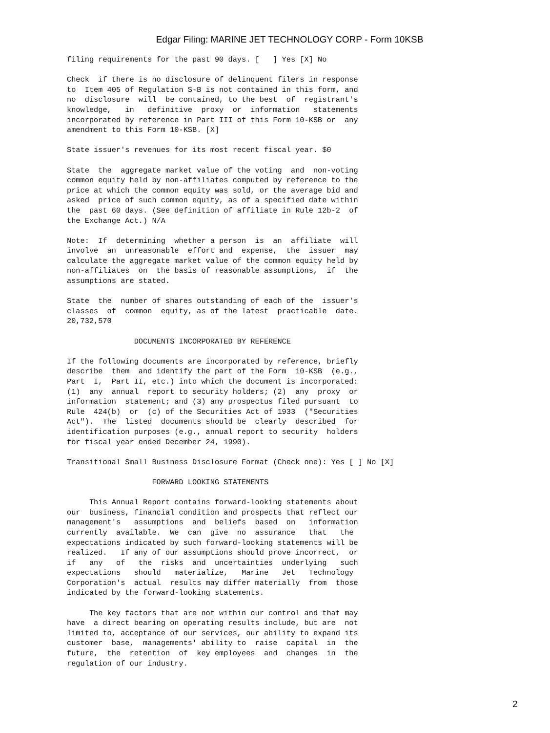Edgar Filing: MARINE JET TECHNOLOGY CORP - Form 10KSB
filing requirements for the past 90 days. [   ] Yes [X] No

Check  if there is no disclosure of delinquent filers in response
to  Item 405 of Regulation S-B is not contained in this form, and
no  disclosure  will  be contained, to the best  of  registrant's
knowledge,   in   definitive  proxy  or  information   statements
incorporated by reference in Part III of this Form 10-KSB or  any
amendment to this Form 10-KSB. [X]

State issuer's revenues for its most recent fiscal year. $0

State  the  aggregate market value of the voting  and  non-voting
common equity held by non-affiliates computed by reference to the
price at which the common equity was sold, or the average bid and
asked  price of such common equity, as of a specified date within
the  past 60 days. (See definition of affiliate in Rule 12b-2  of
the Exchange Act.) N/A

Note:  If  determining  whether a person  is  an  affiliate  will
involve  an  unreasonable  effort and  expense,  the  issuer  may
calculate the aggregate market value of the common equity held by
non-affiliates  on  the basis of reasonable assumptions,  if  the
assumptions are stated.

State  the  number of shares outstanding of each of the  issuer's
classes  of  common  equity, as of the latest  practicable  date.
20,732,570

               DOCUMENTS INCORPORATED BY REFERENCE

If the following documents are incorporated by reference, briefly
describe  them  and identify the part of the Form  10-KSB  (e.g.,
Part  I,  Part II, etc.) into which the document is incorporated:
(1)  any  annual  report to security holders; (2)  any  proxy  or
information  statement; and (3) any prospectus filed pursuant  to
Rule  424(b)  or  (c) of the Securities Act of 1933  ("Securities
Act").  The  listed  documents should be  clearly  described  for
identification purposes (e.g., annual report to security  holders
for fiscal year ended December 24, 1990).

Transitional Small Business Disclosure Format (Check one): Yes [ ] No [X]

                   FORWARD LOOKING STATEMENTS

     This Annual Report contains forward-looking statements about
our  business, financial condition and prospects that reflect our
management's   assumptions  and  beliefs  based  on   information
currently  available.  We  can  give  no  assurance   that   the
expectations indicated by such forward-looking statements will be
realized.   If any of our assumptions should prove incorrect,  or
if   any   of   the  risks  and  uncertainties  underlying   such
expectations   should   materialize,   Marine   Jet   Technology
Corporation's  actual  results may differ materially  from  those
indicated by the forward-looking statements.

     The key factors that are not within our control and that may
have  a direct bearing on operating results include, but are  not
limited to, acceptance of our services, our ability to expand its
customer  base,  managements' ability to  raise  capital  in  the
future,  the  retention  of  key employees  and  changes  in  the
regulation of our industry.
2